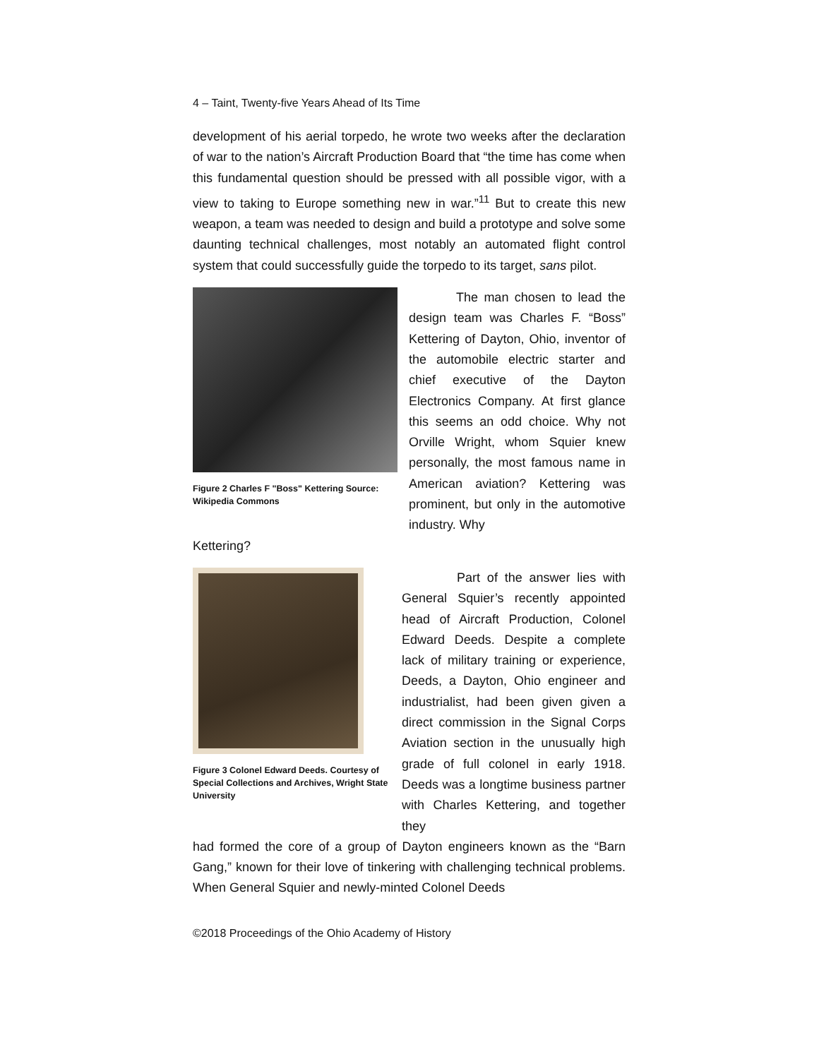4 – Taint, Twenty-five Years Ahead of Its Time
development of his aerial torpedo, he wrote two weeks after the declaration of war to the nation’s Aircraft Production Board that “the time has come when this fundamental question should be pressed with all possible vigor, with a view to taking to Europe something new in war.”<sup>11</sup> But to create this new weapon, a team was needed to design and build a prototype and solve some daunting technical challenges, most notably an automated flight control system that could successfully guide the torpedo to its target, sans pilot.
Figure 2 Charles F "Boss" Kettering Source: Wikipedia Commons
The man chosen to lead the design team was Charles F. “Boss” Kettering of Dayton, Ohio, inventor of the automobile electric starter and chief executive of the Dayton Electronics Company. At first glance this seems an odd choice. Why not Orville Wright, whom Squier knew personally, the most famous name in American aviation? Kettering was prominent, but only in the automotive industry. Why
Kettering?
Figure 3 Colonel Edward Deeds. Courtesy of Special Collections and Archives, Wright State University
Part of the answer lies with General Squier’s recently appointed head of Aircraft Production, Colonel Edward Deeds. Despite a complete lack of military training or experience, Deeds, a Dayton, Ohio engineer and industrialist, had been given given a direct commission in the Signal Corps Aviation section in the unusually high grade of full colonel in early 1918. Deeds was a longtime business partner with Charles Kettering, and together they
had formed the core of a group of Dayton engineers known as the “Barn Gang,” known for their love of tinkering with challenging technical problems. When General Squier and newly-minted Colonel Deeds
©2018 Proceedings of the Ohio Academy of History